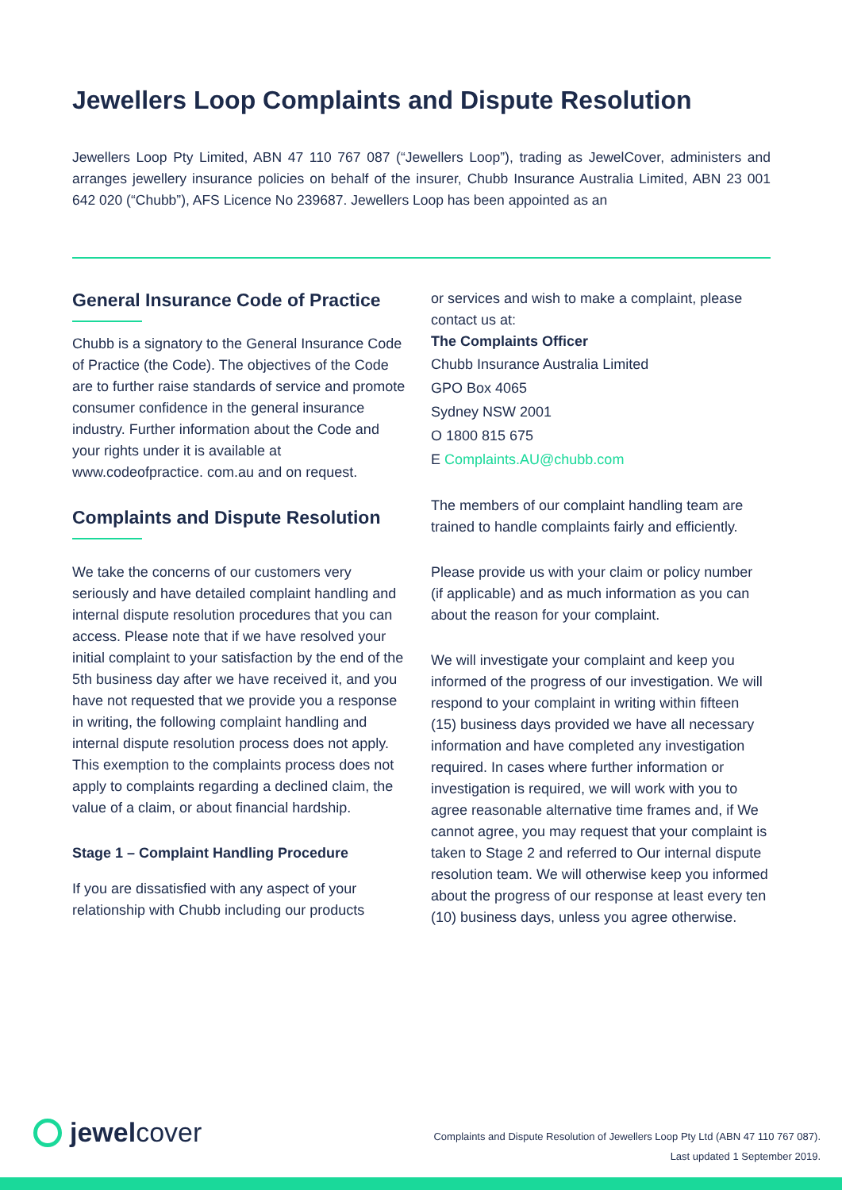Jewellers Loop Complaints and Dispute Resolution
Jewellers Loop Pty Limited, ABN 47 110 767 087 (“Jewellers Loop”), trading as JewelCover, administers and arranges jewellery insurance policies on behalf of the insurer, Chubb Insurance Australia Limited, ABN 23 001 642 020 (“Chubb”), AFS Licence No 239687. Jewellers Loop has been appointed as an
General Insurance Code of Practice
Chubb is a signatory to the General Insurance Code of Practice (the Code). The objectives of the Code are to further raise standards of service and promote consumer confidence in the general insurance industry. Further information about the Code and your rights under it is available at www.codeofpractice. com.au and on request.
Complaints and Dispute Resolution
We take the concerns of our customers very seriously and have detailed complaint handling and internal dispute resolution procedures that you can access. Please note that if we have resolved your initial complaint to your satisfaction by the end of the 5th business day after we have received it, and you have not requested that we provide you a response in writing, the following complaint handling and internal dispute resolution process does not apply. This exemption to the complaints process does not apply to complaints regarding a declined claim, the value of a claim, or about financial hardship.
Stage 1 – Complaint Handling Procedure
If you are dissatisfied with any aspect of your relationship with Chubb including our products
or services and wish to make a complaint, please contact us at:
The Complaints Officer
Chubb Insurance Australia Limited
GPO Box 4065
Sydney NSW 2001
O 1800 815 675
E Complaints.AU@chubb.com
The members of our complaint handling team are trained to handle complaints fairly and efficiently.
Please provide us with your claim or policy number (if applicable) and as much information as you can about the reason for your complaint.
We will investigate your complaint and keep you informed of the progress of our investigation. We will respond to your complaint in writing within fifteen (15) business days provided we have all necessary information and have completed any investigation required. In cases where further information or investigation is required, we will work with you to agree reasonable alternative time frames and, if We cannot agree, you may request that your complaint is taken to Stage 2 and referred to Our internal dispute resolution team. We will otherwise keep you informed about the progress of our response at least every ten (10) business days, unless you agree otherwise.
jewelcover
Complaints and Dispute Resolution of Jewellers Loop Pty Ltd (ABN 47 110 767 087).
Last updated 1 September 2019.